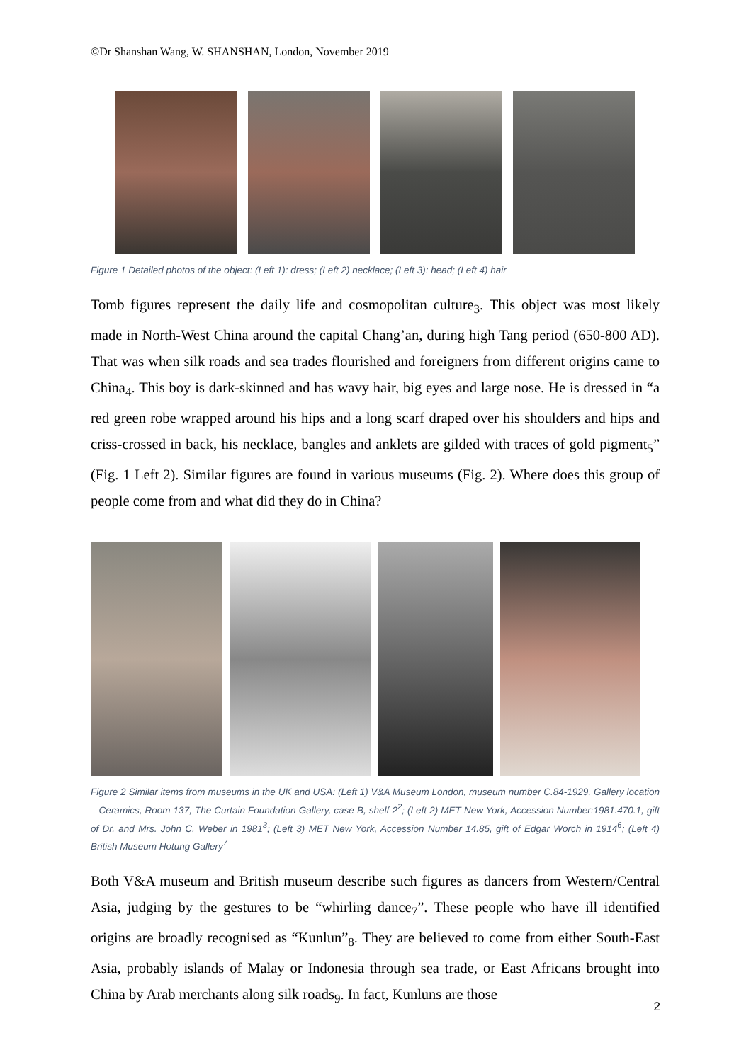©Dr Shanshan Wang, W. SHANSHAN, London, November 2019
Figure 1 Detailed photos of the object: (Left 1): dress; (Left 2) necklace; (Left 3): head; (Left 4) hair
Tomb figures represent the daily life and cosmopolitan culture<sub>3</sub>. This object was most likely made in North-West China around the capital Chang’an, during high Tang period (650-800 AD). That was when silk roads and sea trades flourished and foreigners from different origins came to China<sub>4</sub>. This boy is dark-skinned and has wavy hair, big eyes and large nose. He is dressed in “a red green robe wrapped around his hips and a long scarf draped over his shoulders and hips and criss-crossed in back, his necklace, bangles and anklets are gilded with traces of gold pigment<sub>5</sub>” (Fig. 1 Left 2). Similar figures are found in various museums (Fig. 2). Where does this group of people come from and what did they do in China?
Figure 2 Similar items from museums in the UK and USA: (Left 1) V&A Museum London, museum number C.84-1929, Gallery location – Ceramics, Room 137, The Curtain Foundation Gallery, case B, shelf 2<sup>2</sup>; (Left 2) MET New York, Accession Number:1981.470.1, gift of Dr. and Mrs. John C. Weber in 1981<sup>3</sup>; (Left 3) MET New York, Accession Number 14.85, gift of Edgar Worch in 1914<sup>6</sup>; (Left 4) British Museum Hotung Gallery<sup>7</sup>
Both V&A museum and British museum describe such figures as dancers from Western/Central Asia, judging by the gestures to be “whirling dance<sub>7</sub>”. These people who have ill identified origins are broadly recognised as “Kunlun”<sub>8</sub>. They are believed to come from either South-East Asia, probably islands of Malay or Indonesia through sea trade, or East Africans brought into China by Arab merchants along silk roads<sub>9</sub>. In fact, Kunluns are those
2